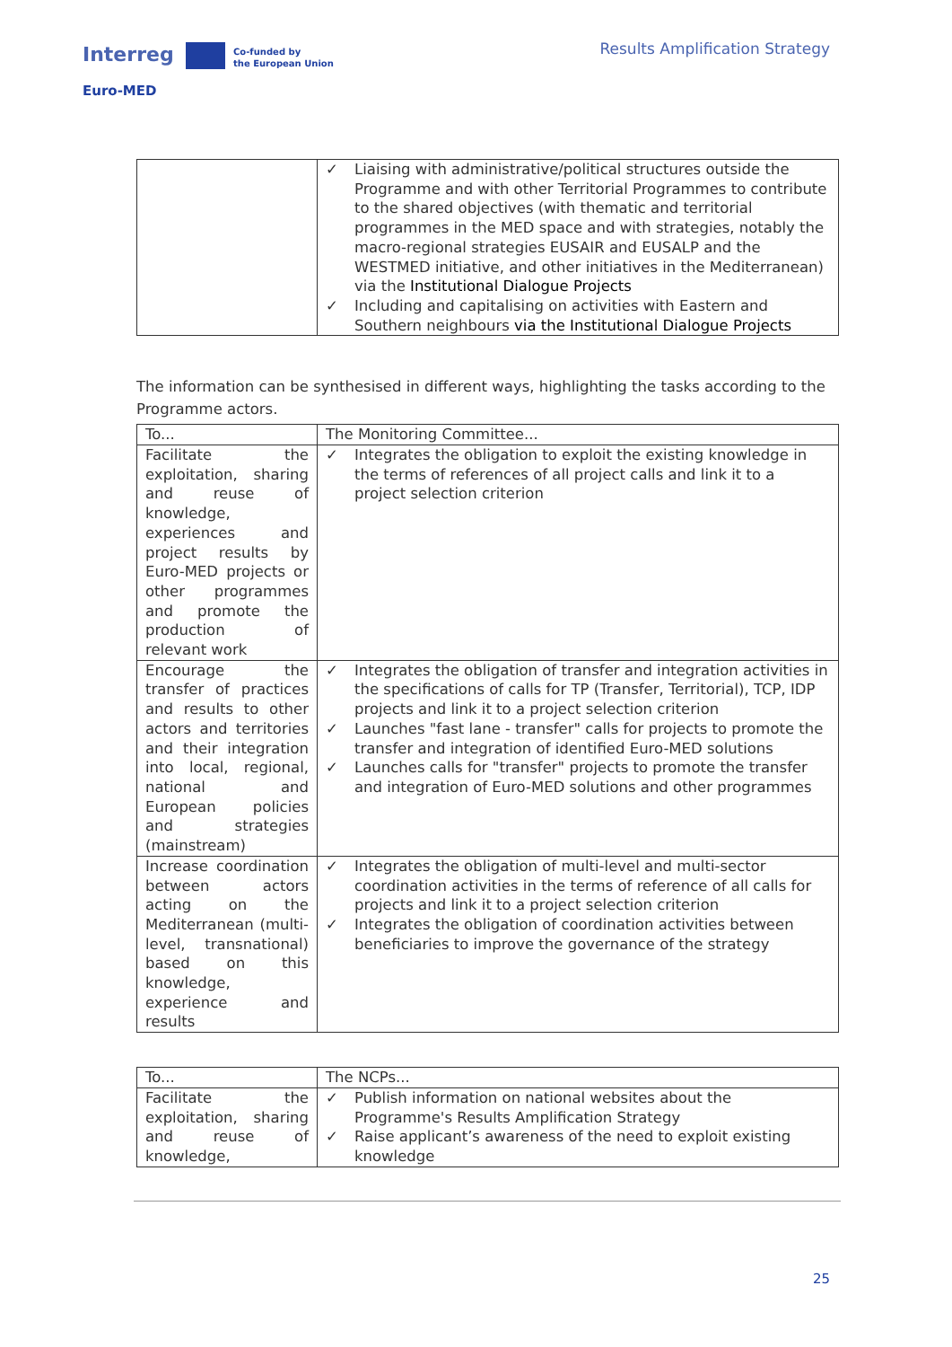Interreg
Co-funded by
the European Union
Euro-MED
Results Amplification Strategy
| | ✓ Liaising with administrative/political structures outside the Programme and with other Territorial Programmes to contribute to the shared objectives (with thematic and territorial programmes in the MED space and with strategies, notably the macro-regional strategies EUSAIR and EUSALP and the WESTMED initiative, and other initiatives in the Mediterranean) via the Institutional Dialogue Projects ✓ Including and capitalising on activities with Eastern and Southern neighbours via the Institutional Dialogue Projects |
The information can be synthesised in different ways, highlighting the tasks according to the Programme actors.
| To... | The Monitoring Committee... |
| Facilitate the exploitation, sharing and reuse of knowledge, experiences and project results by Euro-MED projects or other programmes and promote the production of relevant work | ✓ Integrates the obligation to exploit the existing knowledge in the terms of references of all project calls and link it to a project selection criterion |
| Encourage the transfer of practices and results to other actors and territories and their integration into local, regional, national and European policies and strategies (mainstream) | ✓ Integrates the obligation of transfer and integration activities in the specifications of calls for TP (Transfer, Territorial), TCP, IDP projects and link it to a project selection criterion ✓ Launches "fast lane - transfer" calls for projects to promote the transfer and integration of identified Euro-MED solutions ✓ Launches calls for "transfer" projects to promote the transfer and integration of Euro-MED solutions and other programmes |
| Increase coordination between actors acting on the Mediterranean (multi-level, transnational) based on this knowledge, experience and results | ✓ Integrates the obligation of multi-level and multi-sector coordination activities in the terms of reference of all calls for projects and link it to a project selection criterion ✓ Integrates the obligation of coordination activities between beneficiaries to improve the governance of the strategy |
| To... | The NCPs... |
| Facilitate the exploitation, sharing and reuse of knowledge, | ✓ Publish information on national websites about the Programme's Results Amplification Strategy ✓ Raise applicant’s awareness of the need to exploit existing knowledge |
25